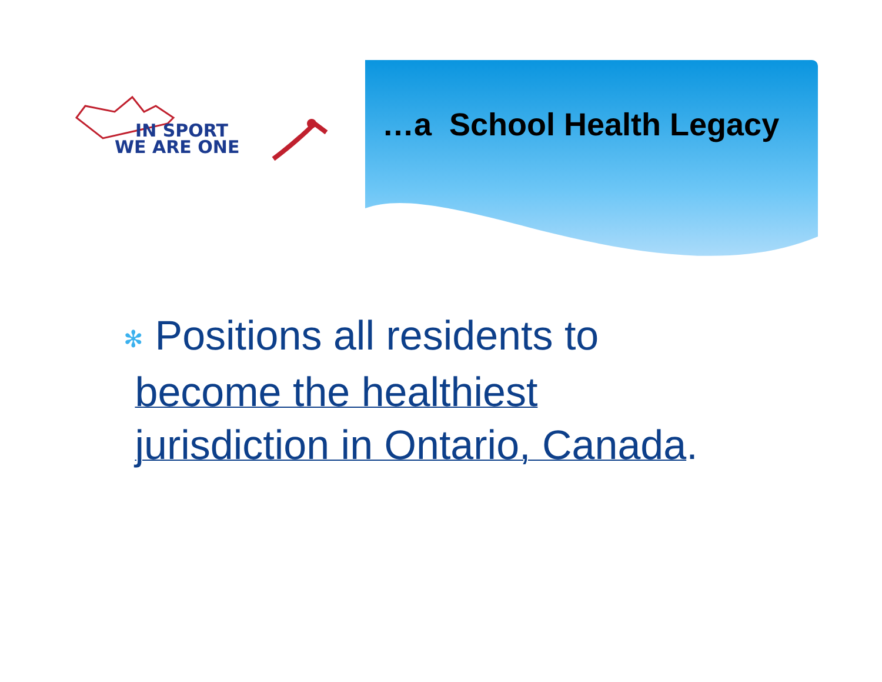IN SPORT
WE ARE ONE
…a School Health Legacy
✻ Positions all residents to
become the healthiest
jurisdiction in Ontario, Canada.